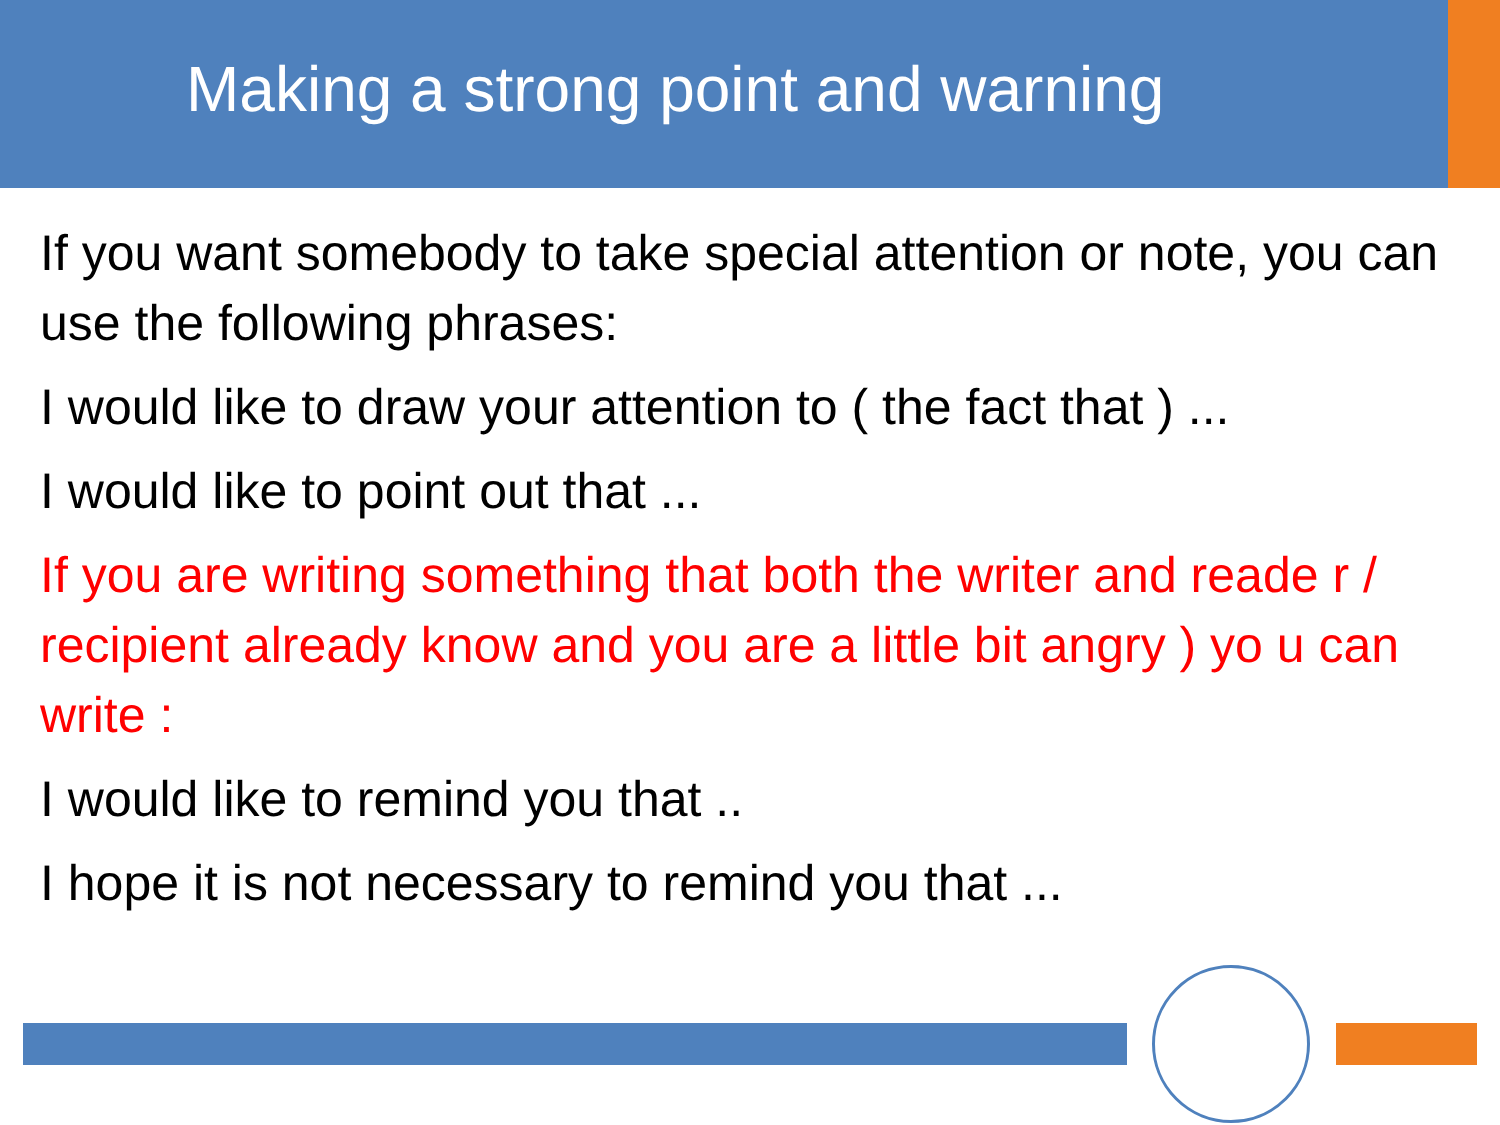Making a strong point and warning
If you want somebody to take special attention or note, you can use the following phrases:
I would like to draw your attention to ( the fact that ) ...
I would like to point out that ...
If you are writing something that both the writer and reade r / recipient already know and you are a little bit angry ) yo u can write :
I would like to remind you that ..
I hope it is not necessary to remind you that ...